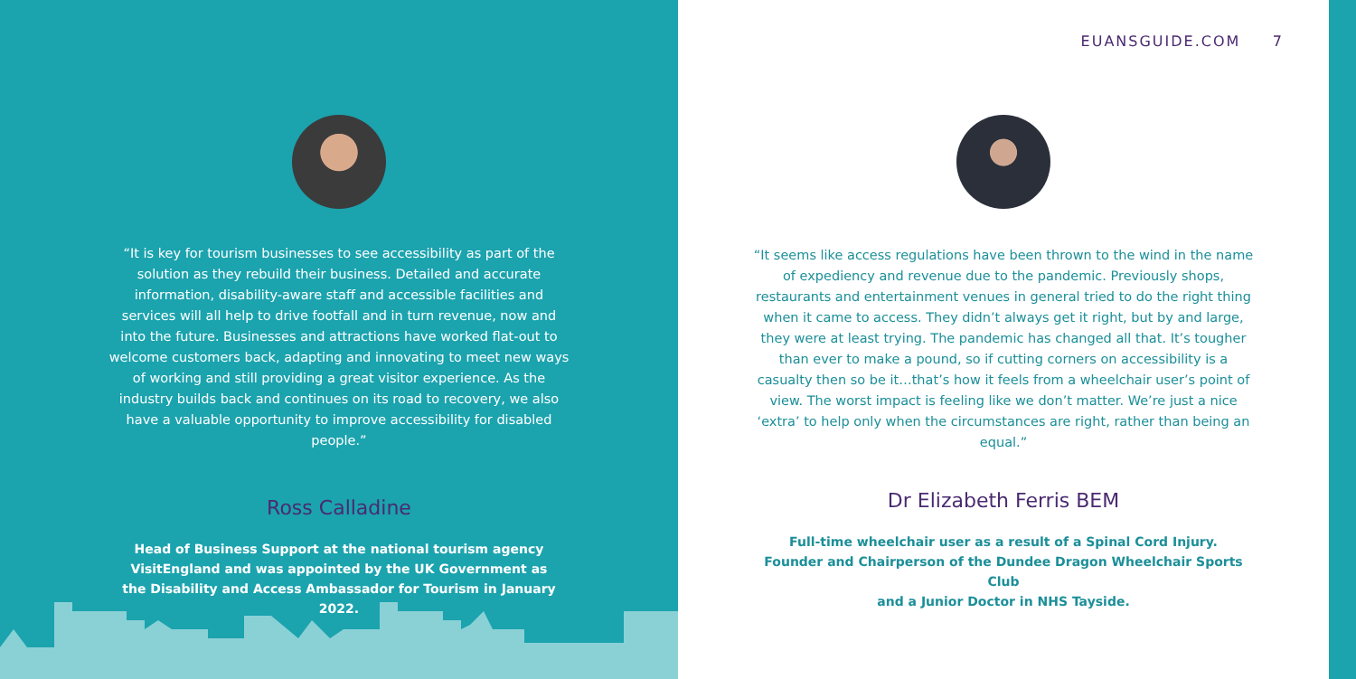“It is key for tourism businesses to see accessibility as part of the solution as they rebuild their business. Detailed and accurate information, disability-aware staff and accessible facilities and services will all help to drive footfall and in turn revenue, now and into the future. Businesses and attractions have worked flat-out to welcome customers back, adapting and innovating to meet new ways of working and still providing a great visitor experience. As the industry builds back and continues on its road to recovery, we also have a valuable opportunity to improve accessibility for disabled people.”
Ross Calladine
Head of Business Support at the national tourism agency VisitEngland and was appointed by the UK Government as the Disability and Access Ambassador for Tourism in January 2022.
EUANSGUIDE.COM 7
“It seems like access regulations have been thrown to the wind in the name of expediency and revenue due to the pandemic. Previously shops, restaurants and entertainment venues in general tried to do the right thing when it came to access. They didn’t always get it right, but by and large, they were at least trying. The pandemic has changed all that. It’s tougher than ever to make a pound, so if cutting corners on accessibility is a casualty then so be it…that’s how it feels from a wheelchair user’s point of view. The worst impact is feeling like we don’t matter. We’re just a nice ‘extra’ to help only when the circumstances are right, rather than being an equal.”
Dr Elizabeth Ferris BEM
Full-time wheelchair user as a result of a Spinal Cord Injury.
Founder and Chairperson of the Dundee Dragon Wheelchair Sports Club
and a Junior Doctor in NHS Tayside.